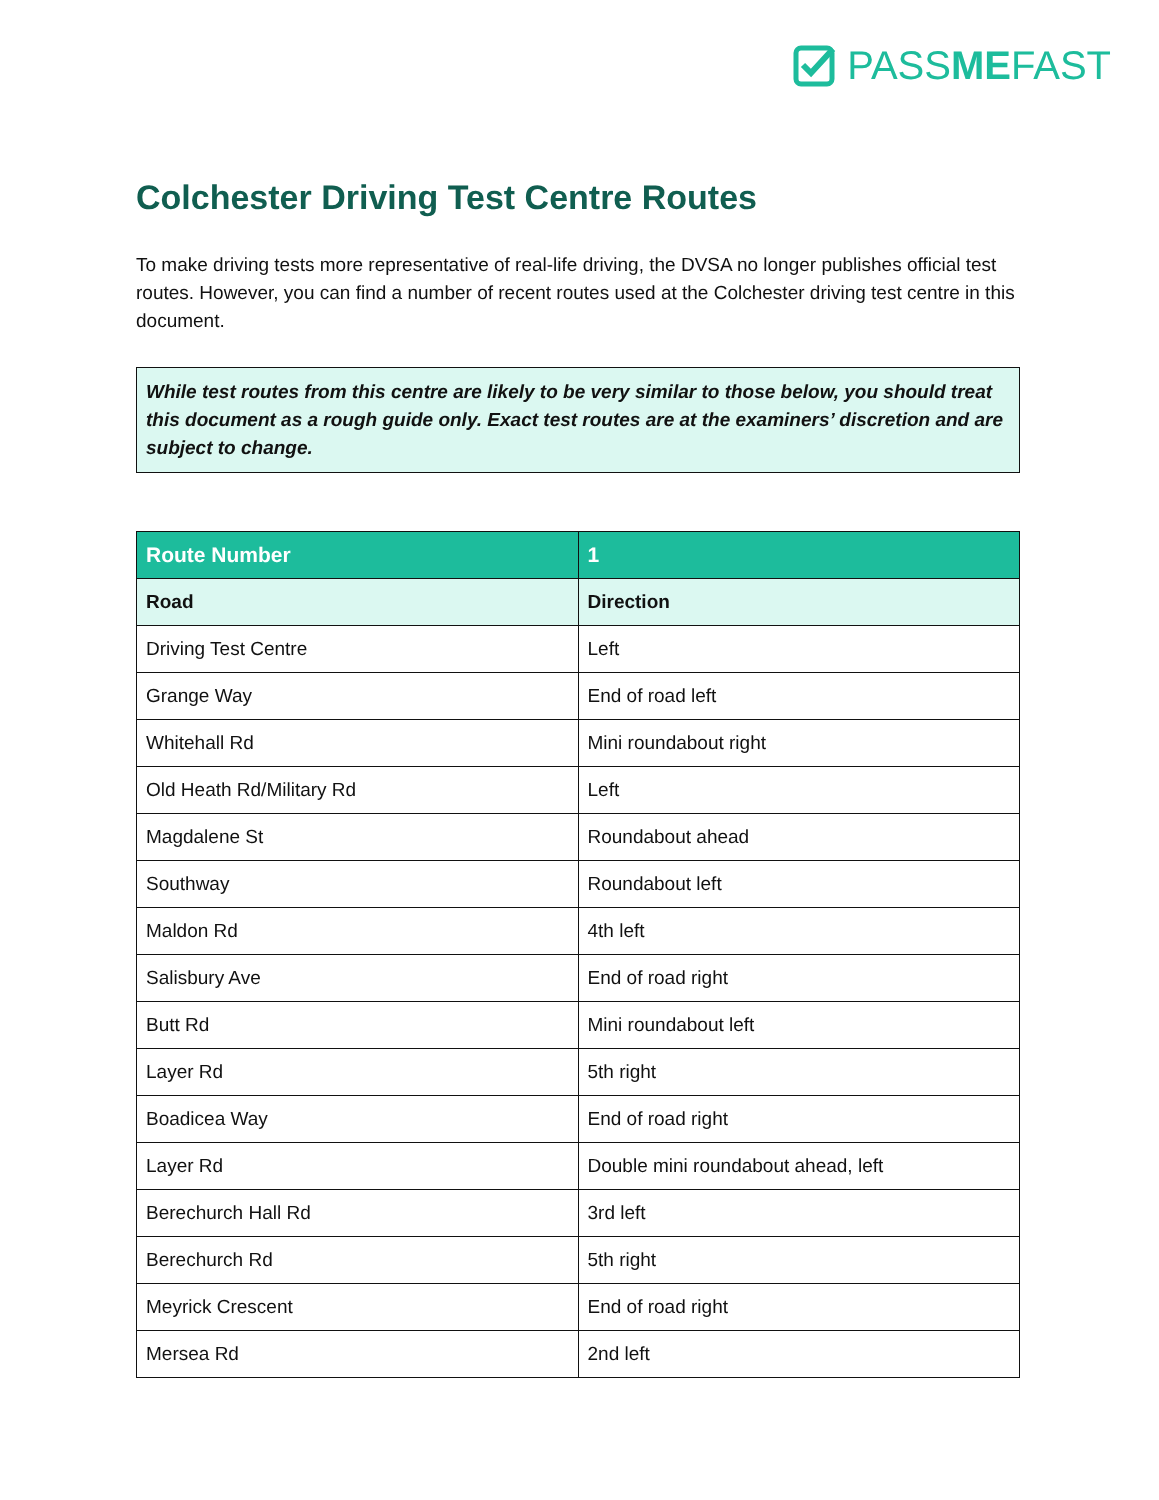PASSMEFAST
Colchester Driving Test Centre Routes
To make driving tests more representative of real-life driving, the DVSA no longer publishes official test routes. However, you can find a number of recent routes used at the Colchester driving test centre in this document.
While test routes from this centre are likely to be very similar to those below, you should treat this document as a rough guide only. Exact test routes are at the examiners’ discretion and are subject to change.
| Route Number | 1 |
| --- | --- |
| Road | Direction |
| Driving Test Centre | Left |
| Grange Way | End of road left |
| Whitehall Rd | Mini roundabout right |
| Old Heath Rd/Military Rd | Left |
| Magdalene St | Roundabout ahead |
| Southway | Roundabout left |
| Maldon Rd | 4th left |
| Salisbury Ave | End of road right |
| Butt Rd | Mini roundabout left |
| Layer Rd | 5th right |
| Boadicea Way | End of road right |
| Layer Rd | Double mini roundabout ahead, left |
| Berechurch Hall Rd | 3rd left |
| Berechurch Rd | 5th right |
| Meyrick Crescent | End of road right |
| Mersea Rd | 2nd left |